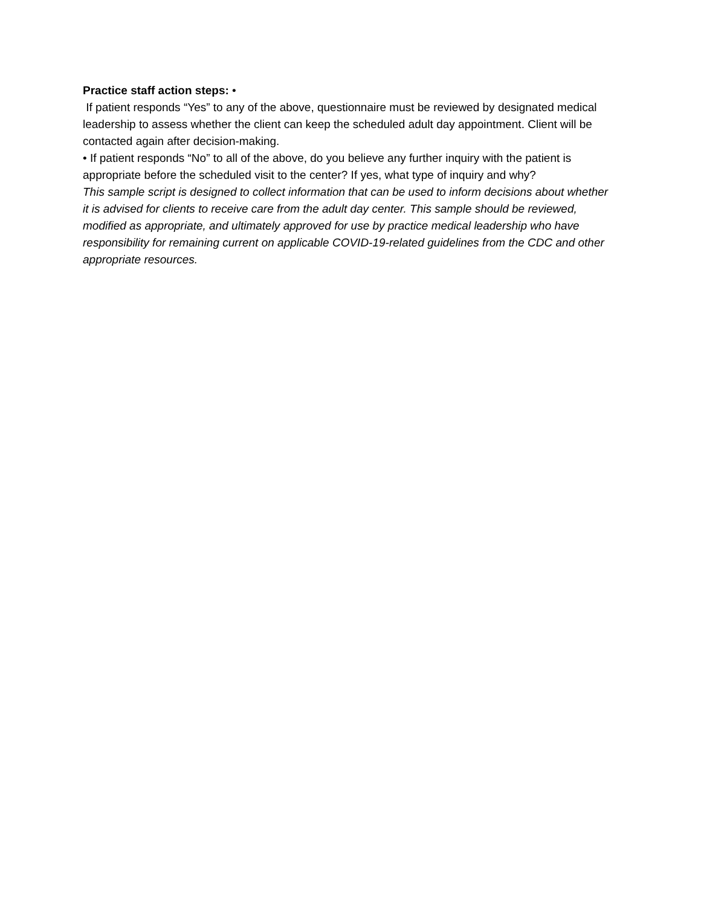Practice staff action steps: •
If patient responds “Yes” to any of the above, questionnaire must be reviewed by designated medical leadership to assess whether the client can keep the scheduled adult day appointment. Client will be contacted again after decision-making.
• If patient responds “No” to all of the above, do you believe any further inquiry with the patient is appropriate before the scheduled visit to the center? If yes, what type of inquiry and why?
This sample script is designed to collect information that can be used to inform decisions about whether it is advised for clients to receive care from the adult day center. This sample should be reviewed, modified as appropriate, and ultimately approved for use by practice medical leadership who have responsibility for remaining current on applicable COVID-19-related guidelines from the CDC and other appropriate resources.